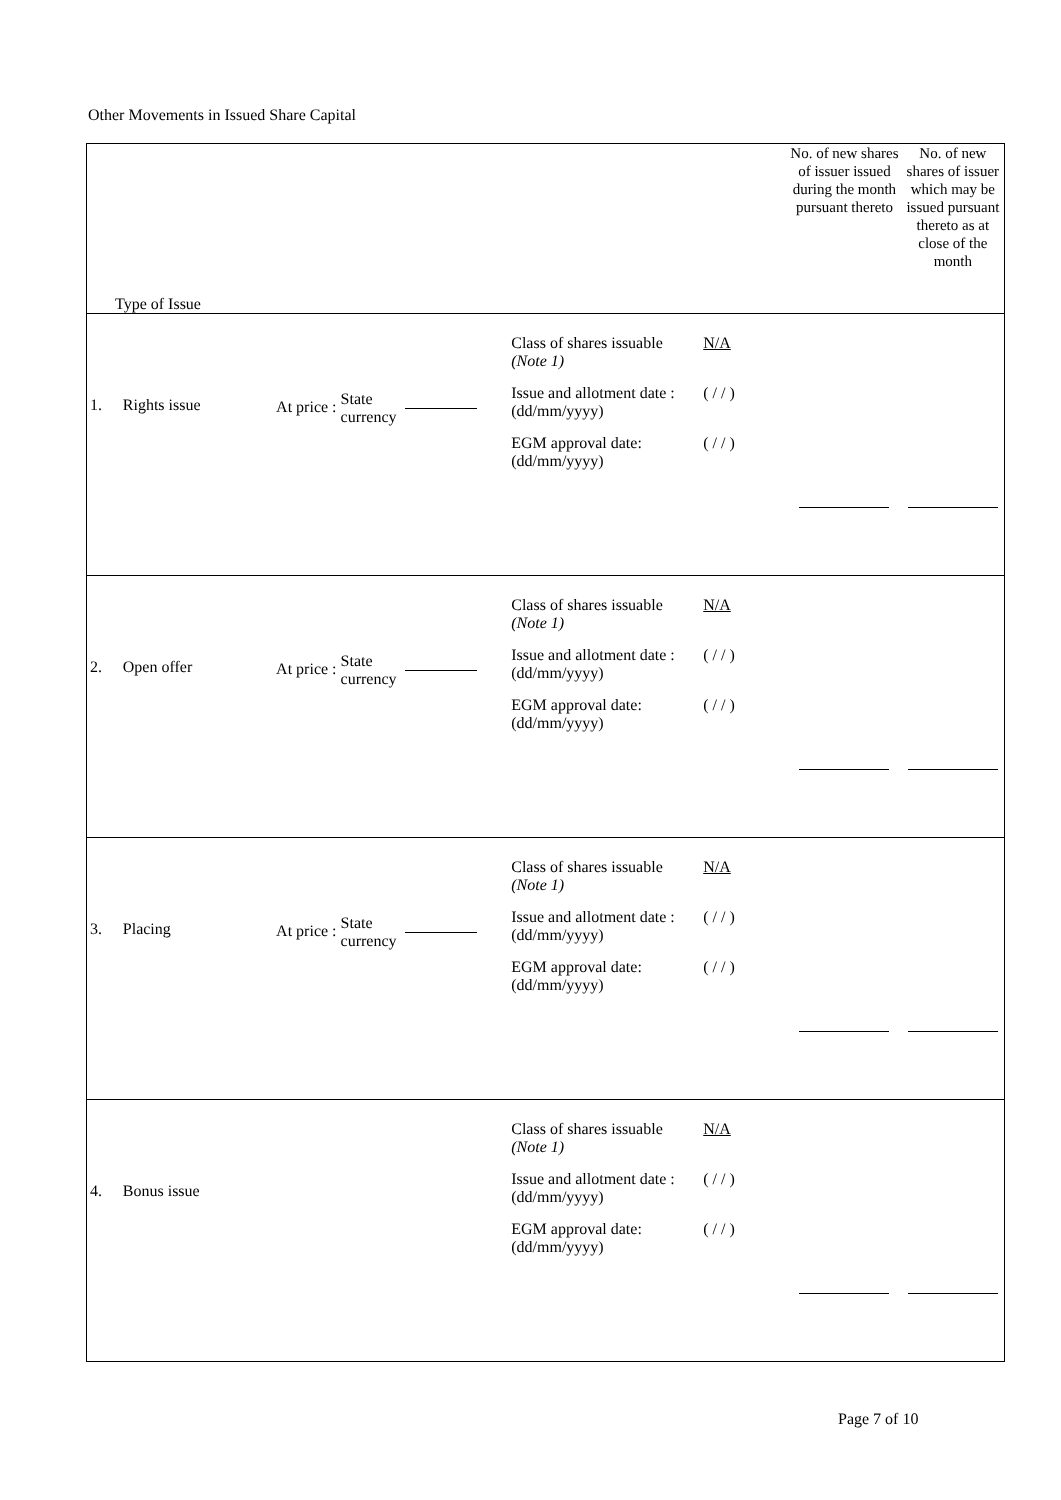Other Movements in Issued Share Capital
| Type of Issue | | | | No. of new shares of issuer issued during the month pursuant thereto | No. of new shares of issuer which may be issued pursuant thereto as at close of the month |
| --- | --- | --- | --- | --- | --- |
| 1. | Rights issue | At price : State currency | Class of shares issuable (Note 1) N/A Issue and allotment date : (dd/mm/yyyy) ( / / ) EGM approval date: (dd/mm/yyyy) ( / / ) | | |
| 2. | Open offer | At price : State currency | Class of shares issuable (Note 1) N/A Issue and allotment date : (dd/mm/yyyy) ( / / ) EGM approval date: (dd/mm/yyyy) ( / / ) | | |
| 3. | Placing | At price : State currency | Class of shares issuable (Note 1) N/A Issue and allotment date : (dd/mm/yyyy) ( / / ) EGM approval date: (dd/mm/yyyy) ( / / ) | | |
| 4. | Bonus issue | | Class of shares issuable (Note 1) N/A Issue and allotment date : (dd/mm/yyyy) ( / / ) EGM approval date: (dd/mm/yyyy) ( / / ) | | |
Page 7 of 10